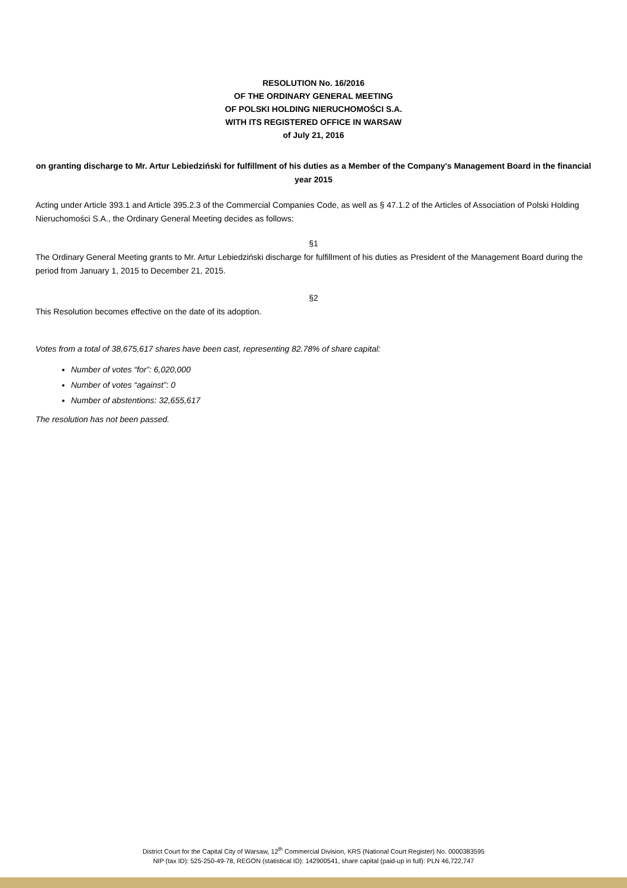RESOLUTION No. 16/2016
OF THE ORDINARY GENERAL MEETING
OF POLSKI HOLDING NIERUCHOMOŚCI S.A.
WITH ITS REGISTERED OFFICE IN WARSAW
of July 21, 2016
on granting discharge to Mr. Artur Lebiedziński for fulfillment of his duties as a Member of the Company's Management Board in the financial year 2015
Acting under Article 393.1 and Article 395.2.3 of the Commercial Companies Code, as well as § 47.1.2 of the Articles of Association of Polski Holding Nieruchomości S.A., the Ordinary General Meeting decides as follows:
§1
The Ordinary General Meeting grants to Mr. Artur Lebiedziński discharge for fulfillment of his duties as President of the Management Board during the period from January 1, 2015 to December 21, 2015.
§2
This Resolution becomes effective on the date of its adoption.
Votes from a total of 38,675,617 shares have been cast, representing 82.78% of share capital:
Number of votes “for”: 6,020,000
Number of votes “against”: 0
Number of abstentions: 32,655,617
The resolution has not been passed.
District Court for the Capital City of Warsaw, 12<sup>th</sup> Commercial Division, KRS (National Court Register) No. 0000383595
NIP (tax ID): 525-250-49-78, REGON (statistical ID): 142900541, share capital (paid-up in full): PLN 46,722,747